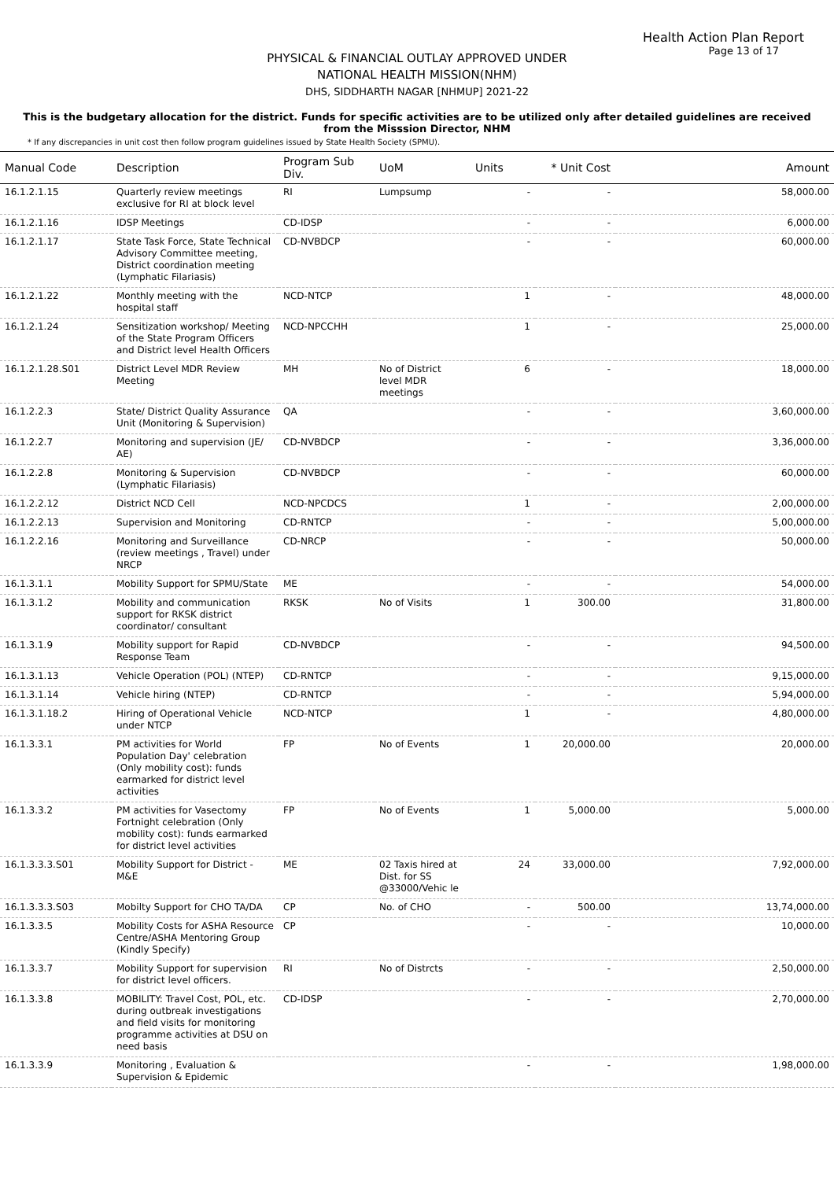Health Action Plan Report
Page 13 of 17
PHYSICAL & FINANCIAL OUTLAY APPROVED UNDER
NATIONAL HEALTH MISSION(NHM)
DHS, SIDDHARTH NAGAR [NHMUP] 2021-22
This is the budgetary allocation for the district. Funds for specific activities are to be utilized only after detailed guidelines are received from the Misssion Director, NHM
* If any discrepancies in unit cost then follow program guidelines issued by State Health Society (SPMU).
| Manual Code | Description | Program Sub Div. | UoM | Units | * Unit Cost | Amount |
| --- | --- | --- | --- | --- | --- | --- |
| 16.1.2.1.15 | Quarterly review meetings exclusive for RI at block level | RI | Lumpsump | - | - | 58,000.00 |
| 16.1.2.1.16 | IDSP Meetings | CD-IDSP | | - | - | 6,000.00 |
| 16.1.2.1.17 | State Task Force, State Technical Advisory Committee meeting, District coordination meeting (Lymphatic Filariasis) | CD-NVBDCP | | - | - | 60,000.00 |
| 16.1.2.1.22 | Monthly meeting with the hospital staff | NCD-NTCP | | 1 | - | 48,000.00 |
| 16.1.2.1.24 | Sensitization workshop/ Meeting of the State Program Officers and District level Health Officers | NCD-NPCCHH | | 1 | - | 25,000.00 |
| 16.1.2.1.28.S01 | District Level MDR Review Meeting | MH | No of District level MDR meetings | 6 | - | 18,000.00 |
| 16.1.2.2.3 | State/ District Quality Assurance Unit (Monitoring & Supervision) | QA | | - | - | 3,60,000.00 |
| 16.1.2.2.7 | Monitoring and supervision (JE/ AE) | CD-NVBDCP | | - | - | 3,36,000.00 |
| 16.1.2.2.8 | Monitoring & Supervision (Lymphatic Filariasis) | CD-NVBDCP | | - | - | 60,000.00 |
| 16.1.2.2.12 | District NCD Cell | NCD-NPCDCS | | 1 | - | 2,00,000.00 |
| 16.1.2.2.13 | Supervision and Monitoring | CD-RNTCP | | - | - | 5,00,000.00 |
| 16.1.2.2.16 | Monitoring and Surveillance (review meetings , Travel) under NRCP | CD-NRCP | | - | - | 50,000.00 |
| 16.1.3.1.1 | Mobility Support for SPMU/State | ME | | - | - | 54,000.00 |
| 16.1.3.1.2 | Mobility and communication support for RKSK district coordinator/ consultant | RKSK | No of Visits | 1 | 300.00 | 31,800.00 |
| 16.1.3.1.9 | Mobility support for Rapid Response Team | CD-NVBDCP | | - | - | 94,500.00 |
| 16.1.3.1.13 | Vehicle Operation (POL) (NTEP) | CD-RNTCP | | - | - | 9,15,000.00 |
| 16.1.3.1.14 | Vehicle hiring (NTEP) | CD-RNTCP | | - | - | 5,94,000.00 |
| 16.1.3.1.18.2 | Hiring of Operational Vehicle under NTCP | NCD-NTCP | | 1 | - | 4,80,000.00 |
| 16.1.3.3.1 | PM activities for World Population Day' celebration (Only mobility cost): funds earmarked for district level activities | FP | No of Events | 1 | 20,000.00 | 20,000.00 |
| 16.1.3.3.2 | PM activities for Vasectomy Fortnight celebration (Only mobility cost): funds earmarked for district level activities | FP | No of Events | 1 | 5,000.00 | 5,000.00 |
| 16.1.3.3.3.S01 | Mobility Support for District - M&E | ME | 02 Taxis hired at Dist. for SS @33000/Vehic le | 24 | 33,000.00 | 7,92,000.00 |
| 16.1.3.3.3.S03 | Mobilty Support for CHO TA/DA | CP | No. of CHO | - | 500.00 | 13,74,000.00 |
| 16.1.3.3.5 | Mobility Costs for ASHA Resource Centre/ASHA Mentoring Group (Kindly Specify) | CP | | - | - | 10,000.00 |
| 16.1.3.3.7 | Mobility Support for supervision for district level officers. | RI | No of Distrcts | - | - | 2,50,000.00 |
| 16.1.3.3.8 | MOBILITY: Travel Cost, POL, etc. during outbreak investigations and field visits for monitoring programme activities at DSU on need basis | CD-IDSP | | - | - | 2,70,000.00 |
| 16.1.3.3.9 | Monitoring , Evaluation & Supervision & Epidemic | | | - | - | 1,98,000.00 |